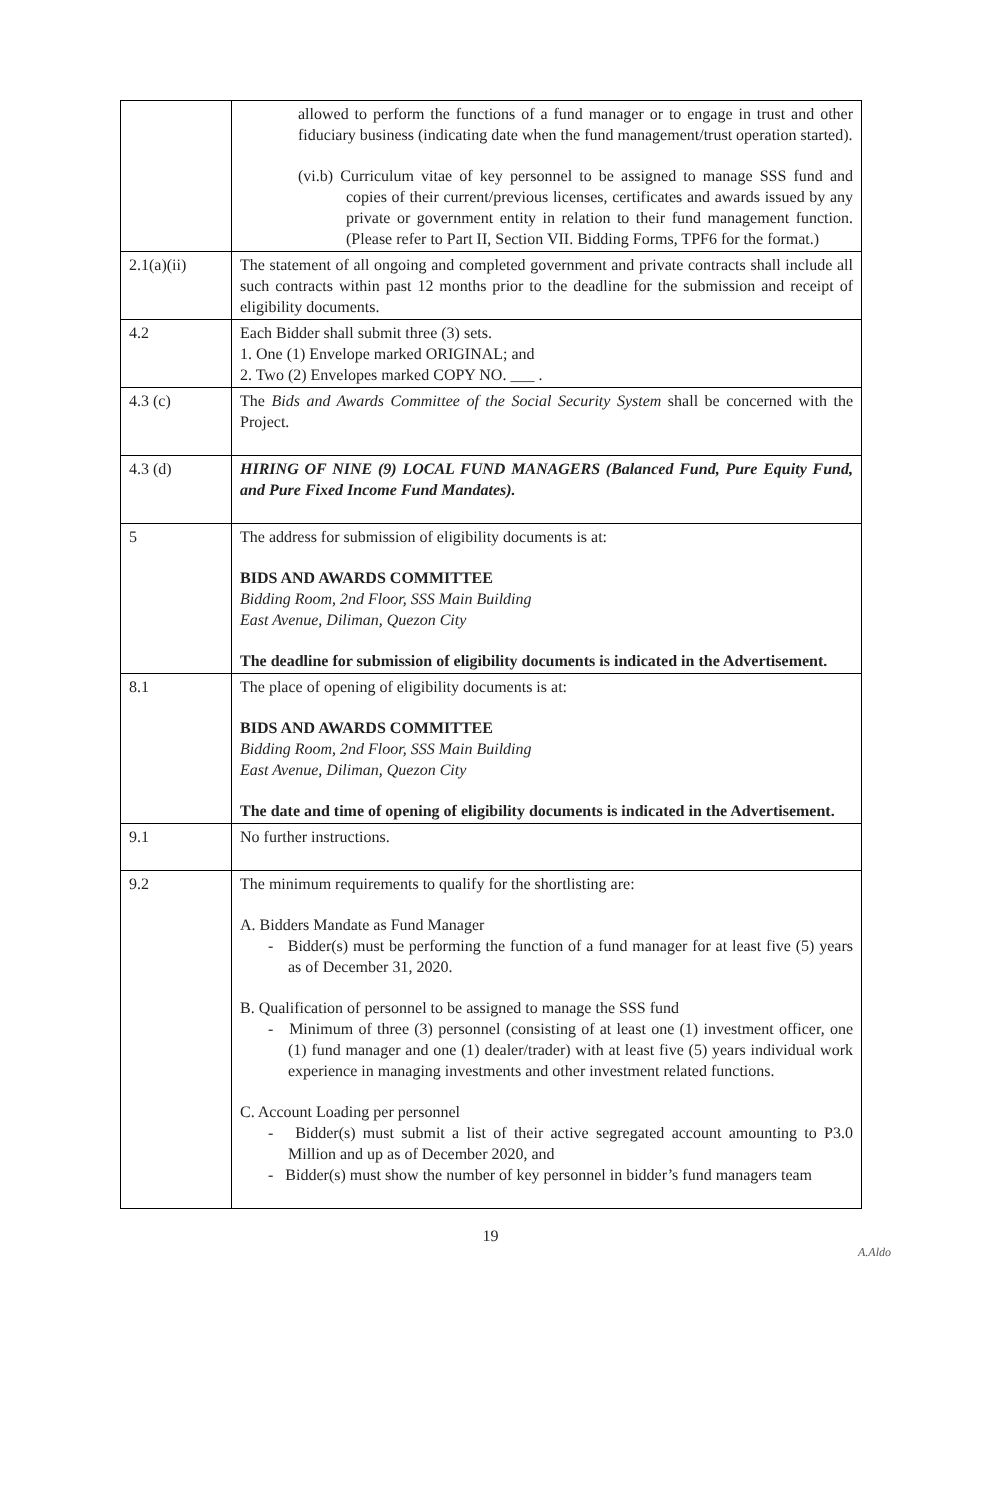| | allowed to perform the functions of a fund manager or to engage in trust and other fiduciary business (indicating date when the fund management/trust operation started). (vi.b) Curriculum vitae of key personnel to be assigned to manage SSS fund and copies of their current/previous licenses, certificates and awards issued by any private or government entity in relation to their fund management function. (Please refer to Part II, Section VII. Bidding Forms, TPF6 for the format.) |
| 2.1(a)(ii) | The statement of all ongoing and completed government and private contracts shall include all such contracts within past 12 months prior to the deadline for the submission and receipt of eligibility documents. |
| 4.2 | Each Bidder shall submit three (3) sets. 1. One (1) Envelope marked ORIGINAL; and 2. Two (2) Envelopes marked COPY NO. ___ . |
| 4.3 (c) | The Bids and Awards Committee of the Social Security System shall be concerned with the Project. |
| 4.3 (d) | HIRING OF NINE (9) LOCAL FUND MANAGERS (Balanced Fund, Pure Equity Fund, and Pure Fixed Income Fund Mandates). |
| 5 | The address for submission of eligibility documents is at: BIDS AND AWARDS COMMITTEE Bidding Room, 2nd Floor, SSS Main Building East Avenue, Diliman, Quezon City The deadline for submission of eligibility documents is indicated in the Advertisement. |
| 8.1 | The place of opening of eligibility documents is at: BIDS AND AWARDS COMMITTEE Bidding Room, 2nd Floor, SSS Main Building East Avenue, Diliman, Quezon City The date and time of opening of eligibility documents is indicated in the Advertisement. |
| 9.1 | No further instructions. |
| 9.2 | The minimum requirements to qualify for the shortlisting are: A. Bidders Mandate as Fund Manager - Bidder(s) must be performing the function of a fund manager for at least five (5) years as of December 31, 2020. B. Qualification of personnel to be assigned to manage the SSS fund - Minimum of three (3) personnel (consisting of at least one (1) investment officer, one (1) fund manager and one (1) dealer/trader) with at least five (5) years individual work experience in managing investments and other investment related functions. C. Account Loading per personnel - Bidder(s) must submit a list of their active segregated account amounting to P3.0 Million and up as of December 2020, and - Bidder(s) must show the number of key personnel in bidder’s fund managers team |
19
A.Aldo